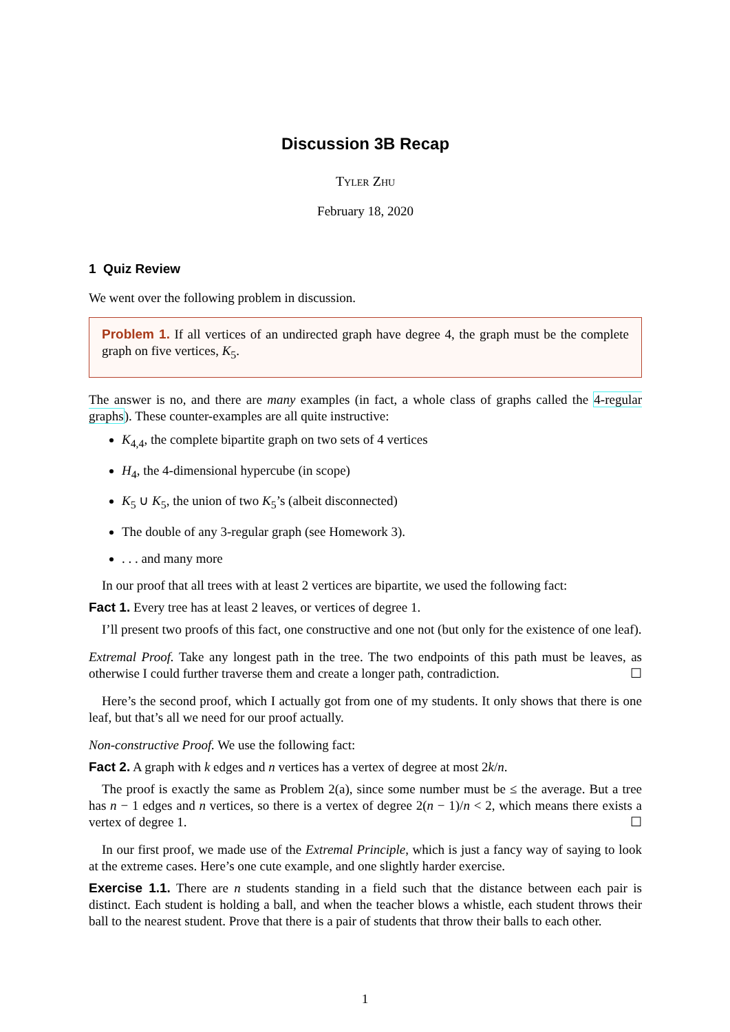Discussion 3B Recap
Tyler Zhu
February 18, 2020
1 Quiz Review
We went over the following problem in discussion.
Problem 1. If all vertices of an undirected graph have degree 4, the graph must be the complete graph on five vertices, K<sub>5</sub>.
The answer is no, and there are many examples (in fact, a whole class of graphs called the 4-regular graphs). These counter-examples are all quite instructive:
K<sub>4,4</sub>, the complete bipartite graph on two sets of 4 vertices
H<sub>4</sub>, the 4-dimensional hypercube (in scope)
K<sub>5</sub> ∪ K<sub>5</sub>, the union of two K<sub>5</sub>’s (albeit disconnected)
The double of any 3-regular graph (see Homework 3).
. . . and many more
In our proof that all trees with at least 2 vertices are bipartite, we used the following fact:
Fact 1. Every tree has at least 2 leaves, or vertices of degree 1.
I’ll present two proofs of this fact, one constructive and one not (but only for the existence of one leaf).
Extremal Proof. Take any longest path in the tree. The two endpoints of this path must be leaves, as otherwise I could further traverse them and create a longer path, contradiction. ☐
Here’s the second proof, which I actually got from one of my students. It only shows that there is one leaf, but that’s all we need for our proof actually.
Non-constructive Proof. We use the following fact:
Fact 2. A graph with k edges and n vertices has a vertex of degree at most 2k/n.
The proof is exactly the same as Problem 2(a), since some number must be ≤ the average. But a tree has n − 1 edges and n vertices, so there is a vertex of degree 2(n − 1)/n < 2, which means there exists a vertex of degree 1. ☐
In our first proof, we made use of the Extremal Principle, which is just a fancy way of saying to look at the extreme cases. Here’s one cute example, and one slightly harder exercise.
Exercise 1.1. There are n students standing in a field such that the distance between each pair is distinct. Each student is holding a ball, and when the teacher blows a whistle, each student throws their ball to the nearest student. Prove that there is a pair of students that throw their balls to each other.
1